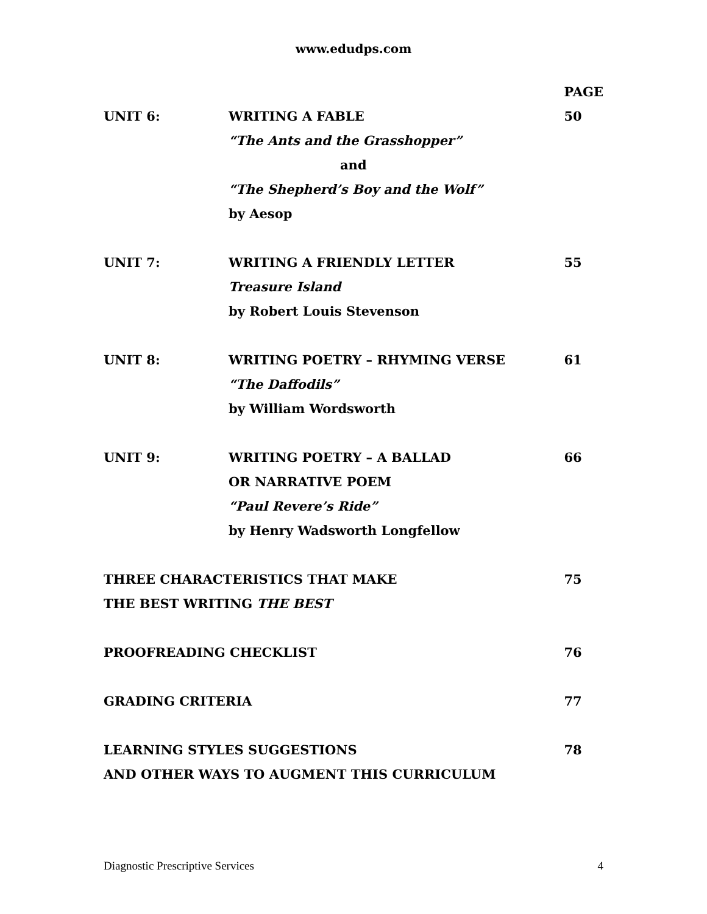www.edudps.com
| | | PAGE |
| UNIT 6: | WRITING A FABLE | 50 |
| | “The Ants and the Grasshopper” | |
| | and | |
| | “The Shepherd’s Boy and the Wolf” | |
| | by Aesop | |
| UNIT 7: | WRITING A FRIENDLY LETTER | 55 |
| | Treasure Island | |
| | by Robert Louis Stevenson | |
| UNIT 8: | WRITING POETRY – RHYMING VERSE | 61 |
| | “The Daffodils” | |
| | by William Wordsworth | |
| UNIT 9: | WRITING POETRY – A BALLAD | 66 |
| | OR NARRATIVE POEM | |
| | “Paul Revere’s Ride” | |
| | by Henry Wadsworth Longfellow | |
| THREE CHARACTERISTICS THAT MAKE | | 75 |
| THE BEST WRITING THE BEST | | |
| PROOFREADING CHECKLIST | | 76 |
| GRADING CRITERIA | | 77 |
| LEARNING STYLES SUGGESTIONS | | 78 |
| AND OTHER WAYS TO AUGMENT THIS CURRICULUM | | |
Diagnostic Prescriptive Services 4